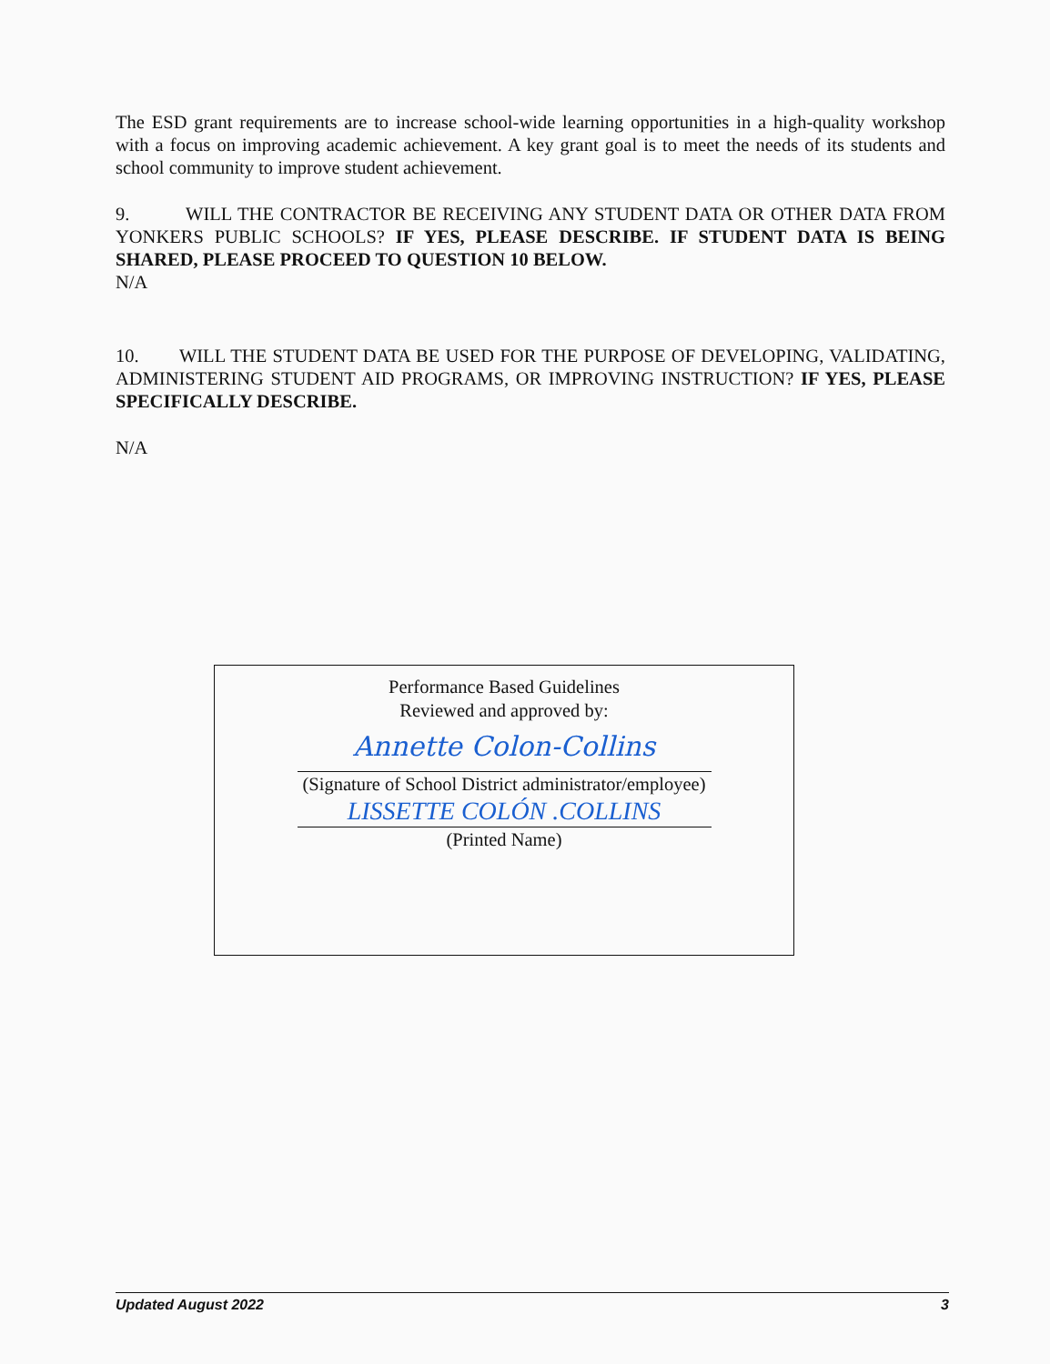The ESD grant requirements are to increase school-wide learning opportunities in a high-quality workshop with a focus on improving academic achievement. A key grant goal is to meet the needs of its students and school community to improve student achievement.
9. WILL THE CONTRACTOR BE RECEIVING ANY STUDENT DATA OR OTHER DATA FROM YONKERS PUBLIC SCHOOLS? IF YES, PLEASE DESCRIBE. IF STUDENT DATA IS BEING SHARED, PLEASE PROCEED TO QUESTION 10 BELOW.
N/A
10. WILL THE STUDENT DATA BE USED FOR THE PURPOSE OF DEVELOPING, VALIDATING, ADMINISTERING STUDENT AID PROGRAMS, OR IMPROVING INSTRUCTION? IF YES, PLEASE SPECIFICALLY DESCRIBE.
N/A
Performance Based Guidelines
Reviewed and approved by:
Annette Colon-Collins
(Signature of School District administrator/employee)
LISSETTE COLÓN .COLLINS
(Printed Name)
Updated August 2022 3